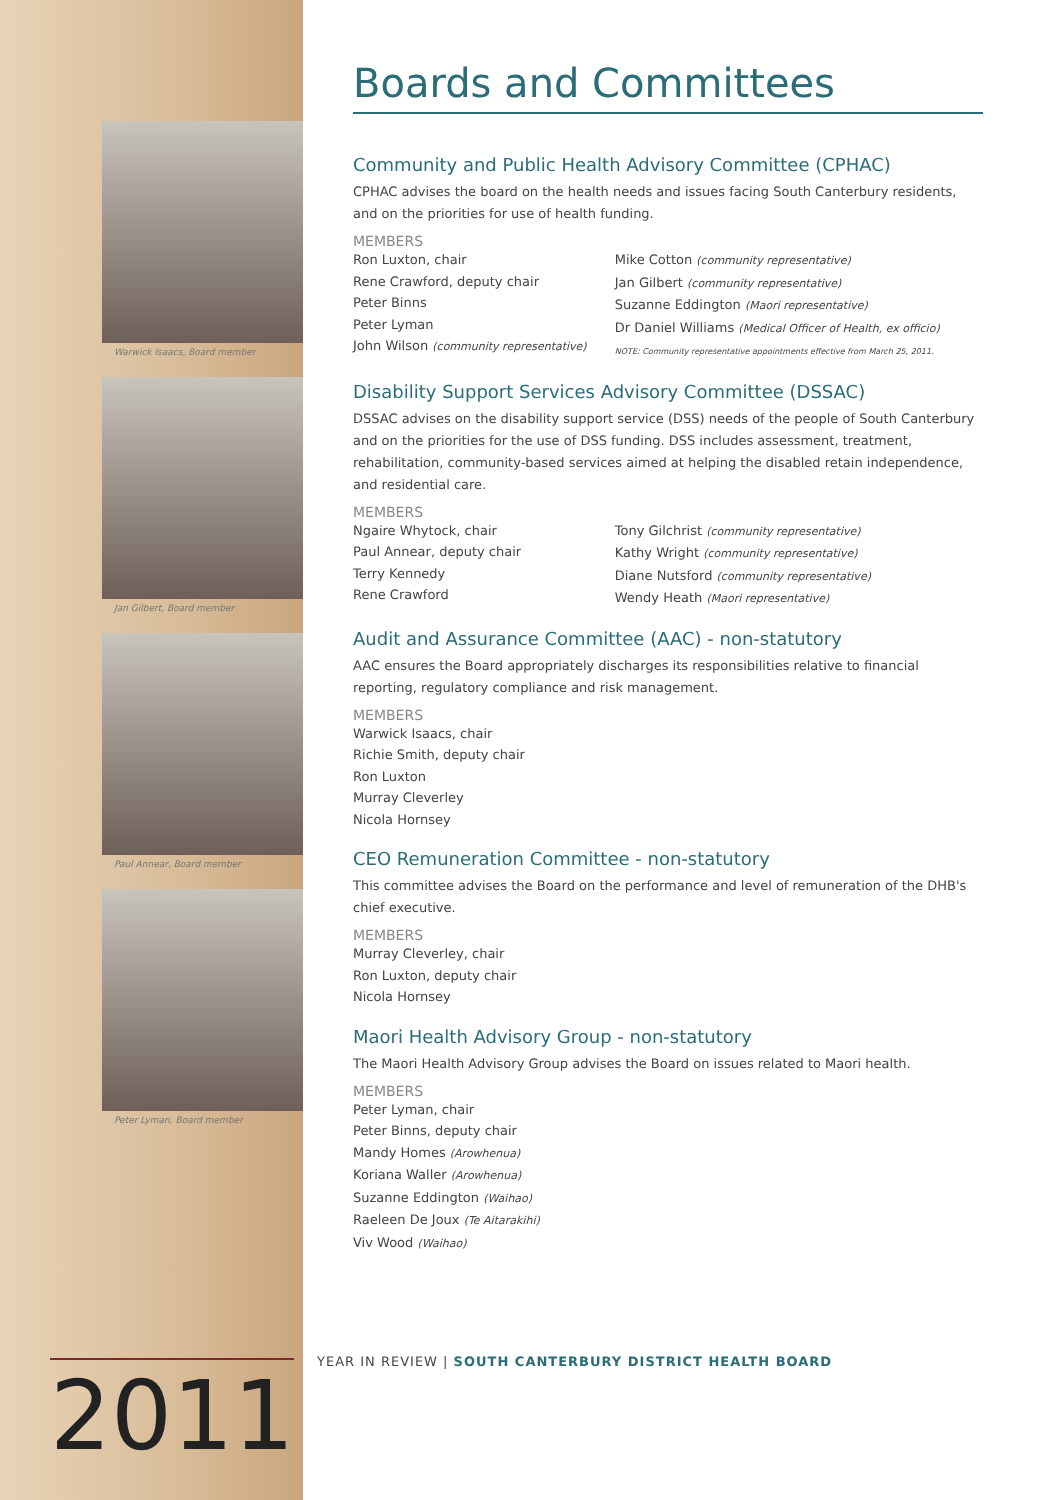Warwick Isaacs, Board member
Jan Gilbert, Board member
Paul Annear, Board member
Peter Lyman, Board member
2011
Boards and Committees
Community and Public Health Advisory Committee (CPHAC)
CPHAC advises the board on the health needs and issues facing South Canterbury residents, and on the priorities for use of health funding.
MEMBERS
Ron Luxton, chair
Rene Crawford, deputy chair
Peter Binns
Peter Lyman
John Wilson (community representative)
Mike Cotton (community representative)
Jan Gilbert (community representative)
Suzanne Eddington (Maori representative)
Dr Daniel Williams (Medical Officer of Health, ex officio)
NOTE: Community representative appointments effective from March 25, 2011.
Disability Support Services Advisory Committee (DSSAC)
DSSAC advises on the disability support service (DSS) needs of the people of South Canterbury and on the priorities for the use of DSS funding. DSS includes assessment, treatment, rehabilitation, community-based services aimed at helping the disabled retain independence, and residential care.
MEMBERS
Ngaire Whytock, chair
Paul Annear, deputy chair
Terry Kennedy
Rene Crawford
Tony Gilchrist (community representative)
Kathy Wright (community representative)
Diane Nutsford (community representative)
Wendy Heath (Maori representative)
Audit and Assurance Committee (AAC) - non-statutory
AAC ensures the Board appropriately discharges its responsibilities relative to financial reporting, regulatory compliance and risk management.
MEMBERS
Warwick Isaacs, chair
Richie Smith, deputy chair
Ron Luxton
Murray Cleverley
Nicola Hornsey
CEO Remuneration Committee - non-statutory
This committee advises the Board on the performance and level of remuneration of the DHB's chief executive.
MEMBERS
Murray Cleverley, chair
Ron Luxton, deputy chair
Nicola Hornsey
Maori Health Advisory Group - non-statutory
The Maori Health Advisory Group advises the Board on issues related to Maori health.
MEMBERS
Peter Lyman, chair
Peter Binns, deputy chair
Mandy Homes (Arowhenua)
Koriana Waller (Arowhenua)
Suzanne Eddington (Waihao)
Raeleen De Joux (Te Aitarakihi)
Viv Wood (Waihao)
YEAR IN REVIEW | SOUTH CANTERBURY DISTRICT HEALTH BOARD